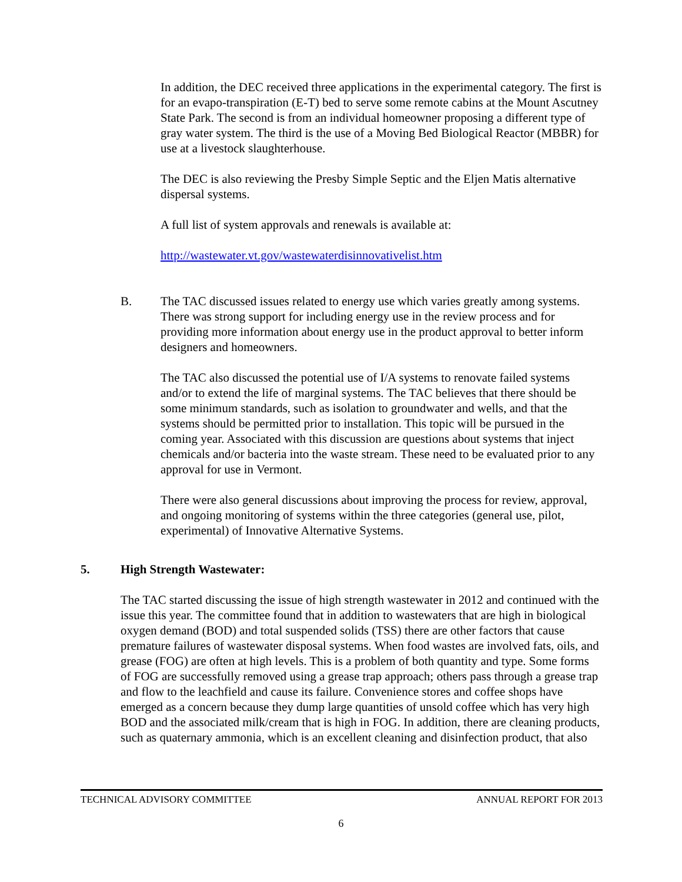In addition, the DEC received three applications in the experimental category. The first is for an evapo-transpiration (E-T) bed to serve some remote cabins at the Mount Ascutney State Park. The second is from an individual homeowner proposing a different type of gray water system. The third is the use of a Moving Bed Biological Reactor (MBBR) for use at a livestock slaughterhouse.
The DEC is also reviewing the Presby Simple Septic and the Eljen Matis alternative dispersal systems.
A full list of system approvals and renewals is available at:
http://wastewater.vt.gov/wastewaterdisinnovativelist.htm
B. The TAC discussed issues related to energy use which varies greatly among systems. There was strong support for including energy use in the review process and for providing more information about energy use in the product approval to better inform designers and homeowners.
The TAC also discussed the potential use of I/A systems to renovate failed systems and/or to extend the life of marginal systems. The TAC believes that there should be some minimum standards, such as isolation to groundwater and wells, and that the systems should be permitted prior to installation. This topic will be pursued in the coming year. Associated with this discussion are questions about systems that inject chemicals and/or bacteria into the waste stream. These need to be evaluated prior to any approval for use in Vermont.
There were also general discussions about improving the process for review, approval, and ongoing monitoring of systems within the three categories (general use, pilot, experimental) of Innovative Alternative Systems.
5. High Strength Wastewater:
The TAC started discussing the issue of high strength wastewater in 2012 and continued with the issue this year. The committee found that in addition to wastewaters that are high in biological oxygen demand (BOD) and total suspended solids (TSS) there are other factors that cause premature failures of wastewater disposal systems. When food wastes are involved fats, oils, and grease (FOG) are often at high levels. This is a problem of both quantity and type. Some forms of FOG are successfully removed using a grease trap approach; others pass through a grease trap and flow to the leachfield and cause its failure. Convenience stores and coffee shops have emerged as a concern because they dump large quantities of unsold coffee which has very high BOD and the associated milk/cream that is high in FOG. In addition, there are cleaning products, such as quaternary ammonia, which is an excellent cleaning and disinfection product, that also
TECHNICAL ADVISORY COMMITTEE ANNUAL REPORT FOR 2013
6